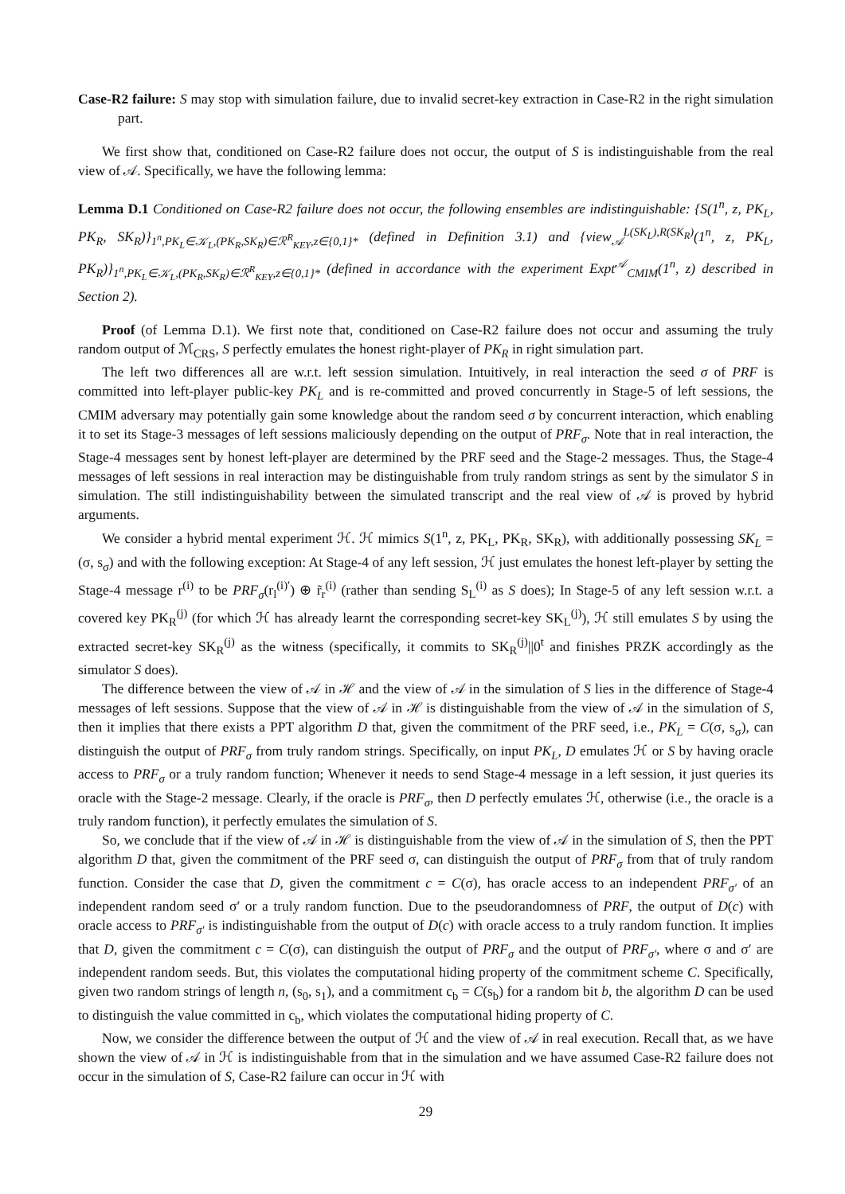Case-R2 failure: S may stop with simulation failure, due to invalid secret-key extraction in Case-R2 in the right simulation part.
We first show that, conditioned on Case-R2 failure does not occur, the output of S is indistinguishable from the real view of 𝒜. Specifically, we have the following lemma:
Lemma D.1 Conditioned on Case-R2 failure does not occur, the following ensembles are indistinguishable: {S(1<sup>n</sup>, z, PK<sub>L</sub>, PK<sub>R</sub>, SK<sub>R</sub>)}<sub>1<sup>n</sup>,PK<sub>L</sub>∈𝒦<sub>L</sub>,(PK<sub>R</sub>,SK<sub>R</sub>)∈ℛ<sup>R</sup><sub>KEY</sub>,z∈{0,1}*</sub> (defined in Definition 3.1) and {view<sub>𝒜</sub><sup>L(SK<sub>L</sub>),R(SK<sub>R</sub>)</sup>(1<sup>n</sup>, z, PK<sub>L</sub>, PK<sub>R</sub>)}<sub>1<sup>n</sup>,PK<sub>L</sub>∈𝒦<sub>L</sub>,(PK<sub>R</sub>,SK<sub>R</sub>)∈ℛ<sup>R</sup><sub>KEY</sub>,z∈{0,1}*</sub> (defined in accordance with the experiment Expt<sup>𝒜</sup><sub>CMIM</sub>(1<sup>n</sup>, z) described in Section 2).
Proof (of Lemma D.1). We first note that, conditioned on Case-R2 failure does not occur and assuming the truly random output of ℳ<sub>CRS</sub>, S perfectly emulates the honest right-player of PK<sub>R</sub> in right simulation part.
The left two differences all are w.r.t. left session simulation. Intuitively, in real interaction the seed σ of PRF is committed into left-player public-key PK<sub>L</sub> and is re-committed and proved concurrently in Stage-5 of left sessions, the CMIM adversary may potentially gain some knowledge about the random seed σ by concurrent interaction, which enabling it to set its Stage-3 messages of left sessions maliciously depending on the output of PRF<sub>σ</sub>. Note that in real interaction, the Stage-4 messages sent by honest left-player are determined by the PRF seed and the Stage-2 messages. Thus, the Stage-4 messages of left sessions in real interaction may be distinguishable from truly random strings as sent by the simulator S in simulation. The still indistinguishability between the simulated transcript and the real view of 𝒜 is proved by hybrid arguments.
We consider a hybrid mental experiment ℋ. ℋ mimics S(1<sup>n</sup>, z, PK<sub>L</sub>, PK<sub>R</sub>, SK<sub>R</sub>), with additionally possessing SK<sub>L</sub> = (σ, s<sub>σ</sub>) and with the following exception: At Stage-4 of any left session, ℋ just emulates the honest left-player by setting the Stage-4 message r<sup>(i)</sup> to be PRF<sub>σ</sub>(r<sub>l</sub><sup>(i)′</sup>) ⊕ r̃<sub>r</sub><sup>(i)</sup> (rather than sending S<sub>L</sub><sup>(i)</sup> as S does); In Stage-5 of any left session w.r.t. a covered key PK<sub>R</sub><sup>(j)</sup> (for which ℋ has already learnt the corresponding secret-key SK<sub>L</sub><sup>(j)</sup>), ℋ still emulates S by using the extracted secret-key SK<sub>R</sub><sup>(j)</sup> as the witness (specifically, it commits to SK<sub>R</sub><sup>(j)</sup>||0<sup>t</sup> and finishes PRZK accordingly as the simulator S does).
The difference between the view of 𝒜 in ℋ and the view of 𝒜 in the simulation of S lies in the difference of Stage-4 messages of left sessions. Suppose that the view of 𝒜 in ℋ is distinguishable from the view of 𝒜 in the simulation of S, then it implies that there exists a PPT algorithm D that, given the commitment of the PRF seed, i.e., PK<sub>L</sub> = C(σ, s<sub>σ</sub>), can distinguish the output of PRF<sub>σ</sub> from truly random strings. Specifically, on input PK<sub>L</sub>, D emulates ℋ or S by having oracle access to PRF<sub>σ</sub> or a truly random function; Whenever it needs to send Stage-4 message in a left session, it just queries its oracle with the Stage-2 message. Clearly, if the oracle is PRF<sub>σ</sub>, then D perfectly emulates ℋ, otherwise (i.e., the oracle is a truly random function), it perfectly emulates the simulation of S.
So, we conclude that if the view of 𝒜 in ℋ is distinguishable from the view of 𝒜 in the simulation of S, then the PPT algorithm D that, given the commitment of the PRF seed σ, can distinguish the output of PRF<sub>σ</sub> from that of truly random function. Consider the case that D, given the commitment c = C(σ), has oracle access to an independent PRF<sub>σ′</sub> of an independent random seed σ′ or a truly random function. Due to the pseudorandomness of PRF, the output of D(c) with oracle access to PRF<sub>σ′</sub> is indistinguishable from the output of D(c) with oracle access to a truly random function. It implies that D, given the commitment c = C(σ), can distinguish the output of PRF<sub>σ</sub> and the output of PRF<sub>σ′</sub>, where σ and σ′ are independent random seeds. But, this violates the computational hiding property of the commitment scheme C. Specifically, given two random strings of length n, (s<sub>0</sub>, s<sub>1</sub>), and a commitment c<sub>b</sub> = C(s<sub>b</sub>) for a random bit b, the algorithm D can be used to distinguish the value committed in c<sub>b</sub>, which violates the computational hiding property of C.
Now, we consider the difference between the output of ℋ and the view of 𝒜 in real execution. Recall that, as we have shown the view of 𝒜 in ℋ is indistinguishable from that in the simulation and we have assumed Case-R2 failure does not occur in the simulation of S, Case-R2 failure can occur in ℋ with
29